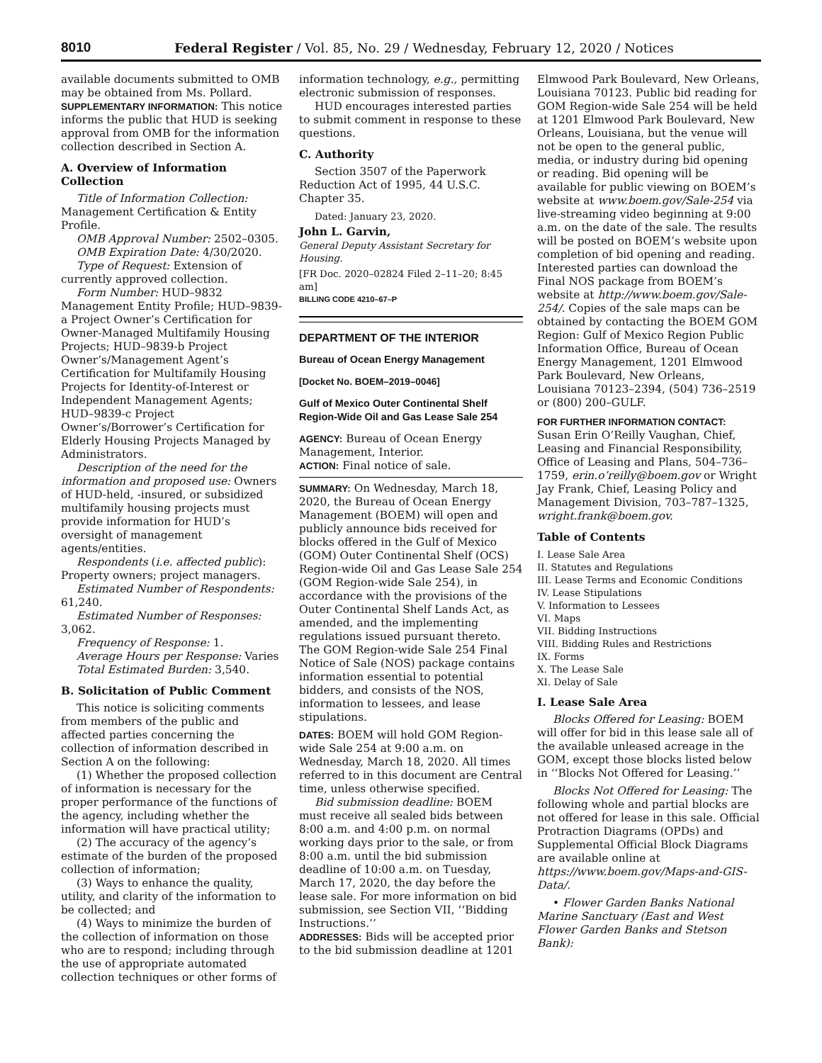8010 Federal Register / Vol. 85, No. 29 / Wednesday, February 12, 2020 / Notices
available documents submitted to OMB may be obtained from Ms. Pollard.
SUPPLEMENTARY INFORMATION: This notice informs the public that HUD is seeking approval from OMB for the information collection described in Section A.
A. Overview of Information Collection
Title of Information Collection: Management Certification & Entity Profile.
OMB Approval Number: 2502–0305.
OMB Expiration Date: 4/30/2020.
Type of Request: Extension of currently approved collection.
Form Number: HUD–9832 Management Entity Profile; HUD–9839-a Project Owner’s Certification for Owner-Managed Multifamily Housing Projects; HUD–9839-b Project Owner’s/Management Agent’s Certification for Multifamily Housing Projects for Identity-of-Interest or Independent Management Agents; HUD–9839-c Project Owner’s/Borrower’s Certification for Elderly Housing Projects Managed by Administrators.
Description of the need for the information and proposed use: Owners of HUD-held, -insured, or subsidized multifamily housing projects must provide information for HUD’s oversight of management agents/entities.
Respondents (i.e. affected public): Property owners; project managers.
Estimated Number of Respondents: 61,240.
Estimated Number of Responses: 3,062.
Frequency of Response: 1.
Average Hours per Response: Varies
Total Estimated Burden: 3,540.
B. Solicitation of Public Comment
This notice is soliciting comments from members of the public and affected parties concerning the collection of information described in Section A on the following:
(1) Whether the proposed collection of information is necessary for the proper performance of the functions of the agency, including whether the information will have practical utility;
(2) The accuracy of the agency’s estimate of the burden of the proposed collection of information;
(3) Ways to enhance the quality, utility, and clarity of the information to be collected; and
(4) Ways to minimize the burden of the collection of information on those who are to respond; including through the use of appropriate automated collection techniques or other forms of
information technology, e.g., permitting electronic submission of responses.
HUD encourages interested parties to submit comment in response to these questions.
C. Authority
Section 3507 of the Paperwork Reduction Act of 1995, 44 U.S.C. Chapter 35.
Dated: January 23, 2020.
John L. Garvin,
General Deputy Assistant Secretary for Housing.
[FR Doc. 2020–02824 Filed 2–11–20; 8:45 am]
BILLING CODE 4210–67–P
DEPARTMENT OF THE INTERIOR
Bureau of Ocean Energy Management
[Docket No. BOEM–2019–0046]
Gulf of Mexico Outer Continental Shelf Region-Wide Oil and Gas Lease Sale 254
AGENCY: Bureau of Ocean Energy Management, Interior.
ACTION: Final notice of sale.
SUMMARY: On Wednesday, March 18, 2020, the Bureau of Ocean Energy Management (BOEM) will open and publicly announce bids received for blocks offered in the Gulf of Mexico (GOM) Outer Continental Shelf (OCS) Region-wide Oil and Gas Lease Sale 254 (GOM Region-wide Sale 254), in accordance with the provisions of the Outer Continental Shelf Lands Act, as amended, and the implementing regulations issued pursuant thereto. The GOM Region-wide Sale 254 Final Notice of Sale (NOS) package contains information essential to potential bidders, and consists of the NOS, information to lessees, and lease stipulations.
DATES: BOEM will hold GOM Region-wide Sale 254 at 9:00 a.m. on Wednesday, March 18, 2020. All times referred to in this document are Central time, unless otherwise specified.
Bid submission deadline: BOEM must receive all sealed bids between 8:00 a.m. and 4:00 p.m. on normal working days prior to the sale, or from 8:00 a.m. until the bid submission deadline of 10:00 a.m. on Tuesday, March 17, 2020, the day before the lease sale. For more information on bid submission, see Section VII, ‘‘Bidding Instructions.’’
ADDRESSES: Bids will be accepted prior to the bid submission deadline at 1201
Elmwood Park Boulevard, New Orleans, Louisiana 70123. Public bid reading for GOM Region-wide Sale 254 will be held at 1201 Elmwood Park Boulevard, New Orleans, Louisiana, but the venue will not be open to the general public, media, or industry during bid opening or reading. Bid opening will be available for public viewing on BOEM’s website at www.boem.gov/Sale-254 via live-streaming video beginning at 9:00 a.m. on the date of the sale. The results will be posted on BOEM’s website upon completion of bid opening and reading. Interested parties can download the Final NOS package from BOEM’s website at http://www.boem.gov/Sale-254/. Copies of the sale maps can be obtained by contacting the BOEM GOM Region: Gulf of Mexico Region Public Information Office, Bureau of Ocean Energy Management, 1201 Elmwood Park Boulevard, New Orleans, Louisiana 70123–2394, (504) 736–2519 or (800) 200–GULF.
FOR FURTHER INFORMATION CONTACT: Susan Erin O’Reilly Vaughan, Chief, Leasing and Financial Responsibility, Office of Leasing and Plans, 504–736–1759, erin.o’reilly@boem.gov or Wright Jay Frank, Chief, Leasing Policy and Management Division, 703–787–1325, wright.frank@boem.gov.
Table of Contents
I. Lease Sale Area
II. Statutes and Regulations
III. Lease Terms and Economic Conditions
IV. Lease Stipulations
V. Information to Lessees
VI. Maps
VII. Bidding Instructions
VIII. Bidding Rules and Restrictions
IX. Forms
X. The Lease Sale
XI. Delay of Sale
I. Lease Sale Area
Blocks Offered for Leasing: BOEM will offer for bid in this lease sale all of the available unleased acreage in the GOM, except those blocks listed below in ‘‘Blocks Not Offered for Leasing.’’
Blocks Not Offered for Leasing: The following whole and partial blocks are not offered for lease in this sale. Official Protraction Diagrams (OPDs) and Supplemental Official Block Diagrams are available online at https://www.boem.gov/Maps-and-GIS-Data/.
• Flower Garden Banks National Marine Sanctuary (East and West Flower Garden Banks and Stetson Bank):